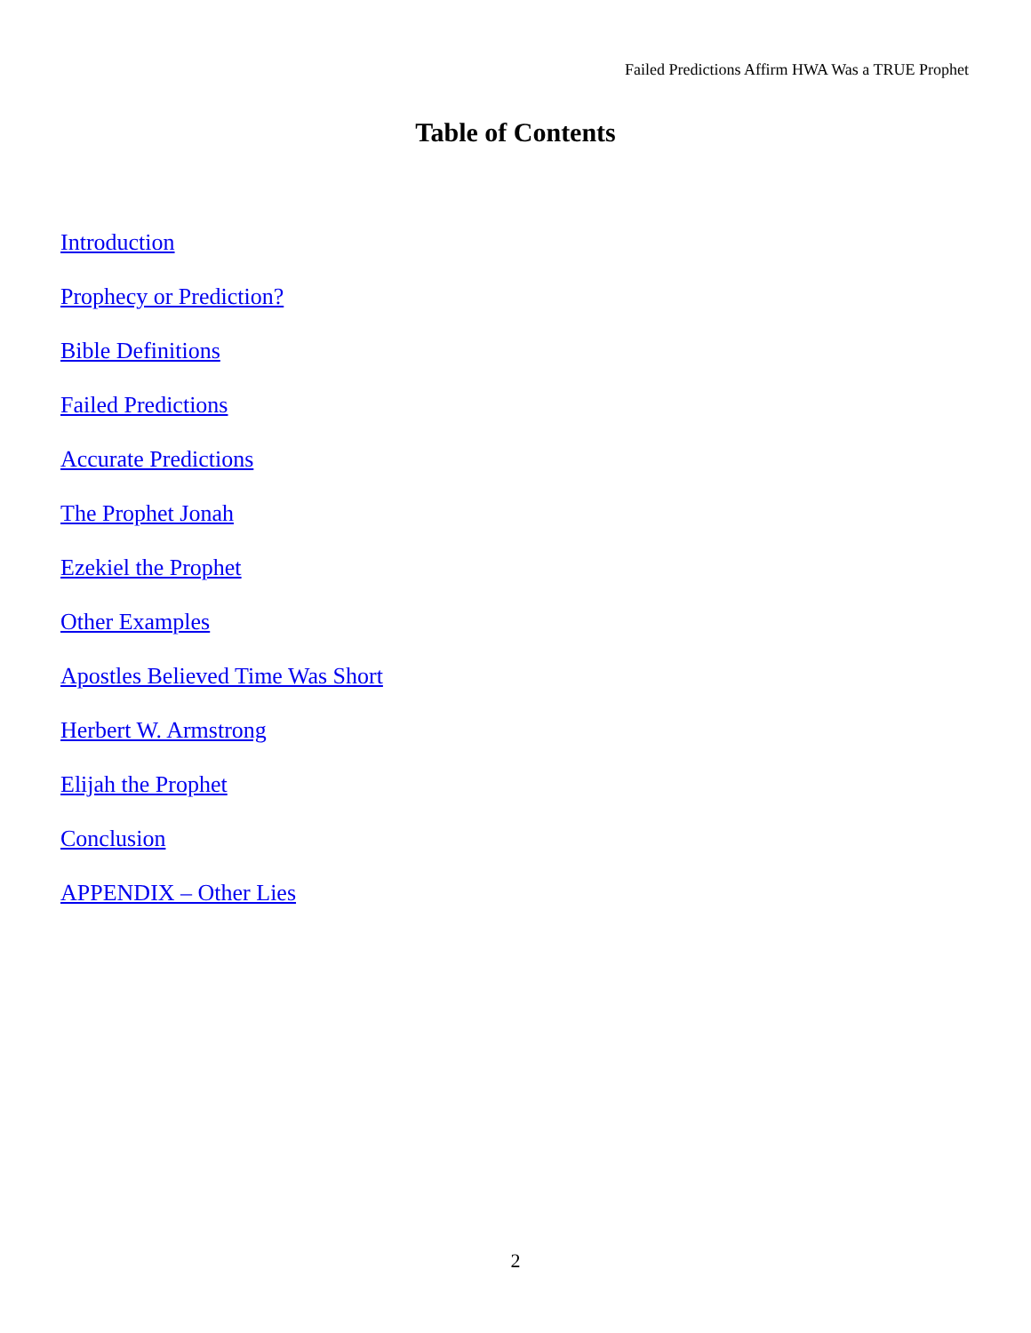Failed Predictions Affirm HWA Was a TRUE Prophet
Table of Contents
Introduction
Prophecy or Prediction?
Bible Definitions
Failed Predictions
Accurate Predictions
The Prophet Jonah
Ezekiel the Prophet
Other Examples
Apostles Believed Time Was Short
Herbert W. Armstrong
Elijah the Prophet
Conclusion
APPENDIX – Other Lies
2